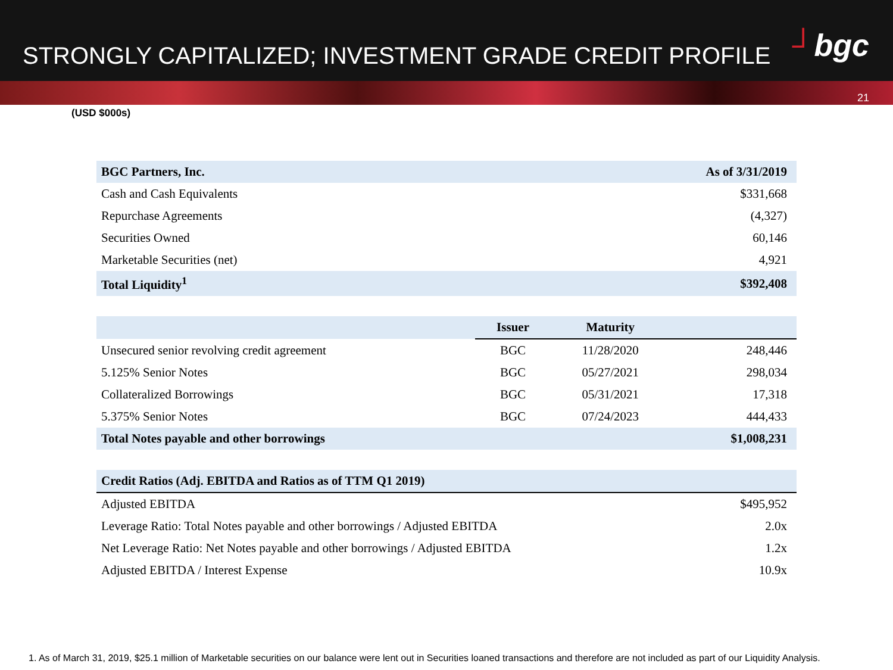STRONGLY CAPITALIZED; INVESTMENT GRADE CREDIT PROFILE
┘bgc
21
(USD $000s)
| BGC Partners, Inc. | As of 3/31/2019 |
| Cash and Cash Equivalents | $331,668 |
| Repurchase Agreements | (4,327) |
| Securities Owned | 60,146 |
| Marketable Securities (net) | 4,921 |
| Total Liquidity<sup>1</sup> | $392,408 |
| | Issuer | Maturity | |
| --- | --- | --- | --- |
| Unsecured senior revolving credit agreement | BGC | 11/28/2020 | 248,446 |
| 5.125% Senior Notes | BGC | 05/27/2021 | 298,034 |
| Collateralized Borrowings | BGC | 05/31/2021 | 17,318 |
| 5.375% Senior Notes | BGC | 07/24/2023 | 444,433 |
| Total Notes payable and other borrowings | | | $1,008,231 |
| Credit Ratios (Adj. EBITDA and Ratios as of TTM Q1 2019) | |
| Adjusted EBITDA | $495,952 |
| Leverage Ratio: Total Notes payable and other borrowings / Adjusted EBITDA | 2.0x |
| Net Leverage Ratio: Net Notes payable and other borrowings / Adjusted EBITDA | 1.2x |
| Adjusted EBITDA / Interest Expense | 10.9x |
1. As of March 31, 2019, $25.1 million of Marketable securities on our balance were lent out in Securities loaned transactions and therefore are not included as part of our Liquidity Analysis.